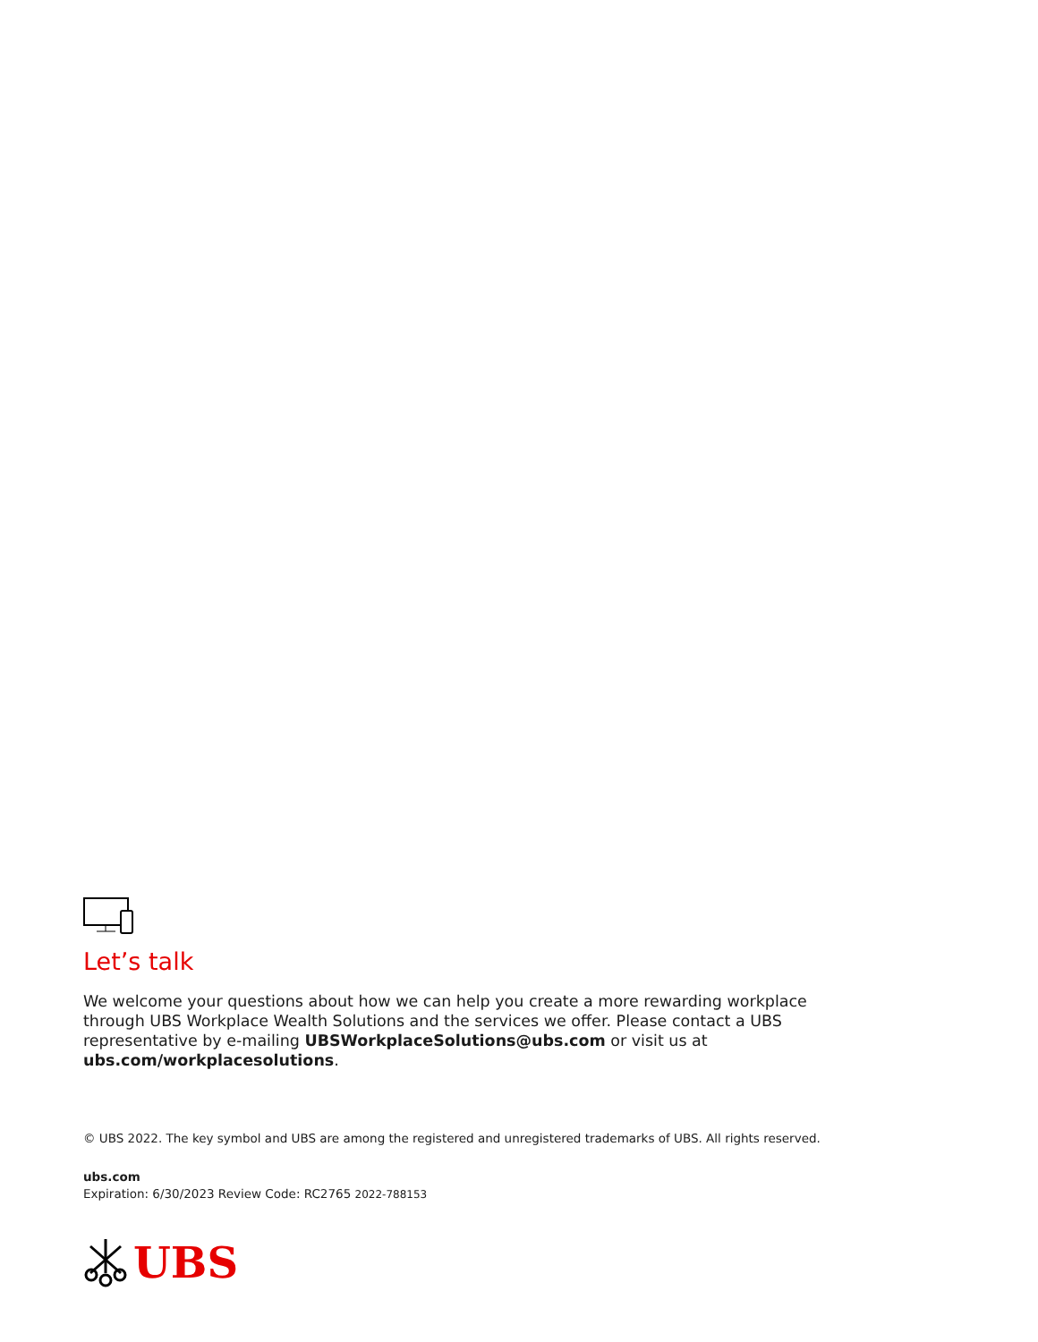Let’s talk
We welcome your questions about how we can help you create a more rewarding workplace through UBS Workplace Wealth Solutions and the services we offer. Please contact a UBS representative by e-mailing UBSWorkplaceSolutions@ubs.com or visit us at ubs.com/workplacesolutions.
© UBS 2022. The key symbol and UBS are among the registered and unregistered trademarks of UBS. All rights reserved.
ubs.com
Expiration: 6/30/2023 Review Code: RC2765 2022-788153
UBS